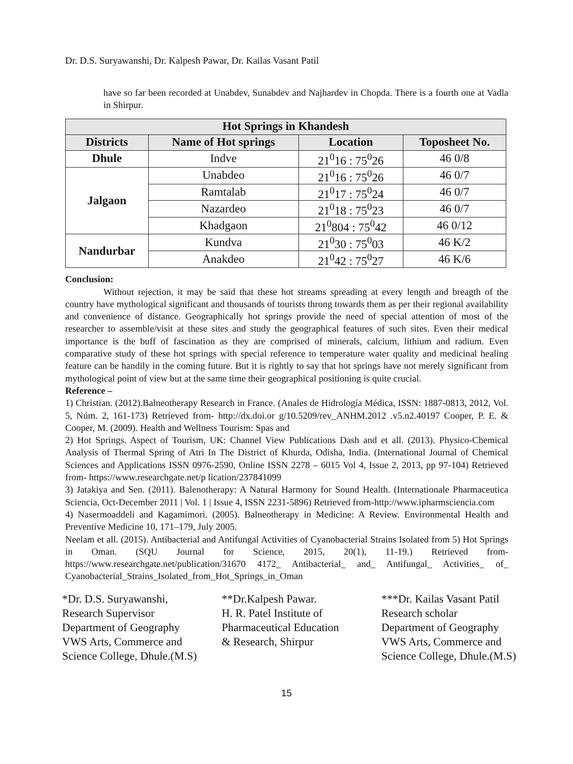Dr. D.S. Suryawanshi, Dr. Kalpesh Pawar, Dr. Kailas Vasant Patil
have so far been recorded at Unabdev, Sunabdev and Najhardev in Chopda. There is a fourth one at Vadla in Shirpur.
| Hot Springs in Khandesh | | | |
| --- | --- | --- | --- |
| Districts | Name of Hot springs | Location | Toposheet No. |
| Dhule | Indve | 21<sup>0</sup>16 : 75<sup>0</sup>26 | 46 0/8 |
| Jalgaon | Unabdeo | 21<sup>0</sup>16 : 75<sup>0</sup>26 | 46 0/7 |
| | Ramtalab | 21<sup>0</sup>17 : 75<sup>0</sup>24 | 46 0/7 |
| | Nazardeo | 21<sup>0</sup>18 : 75<sup>0</sup>23 | 46 0/7 |
| | Khadgaon | 21<sup>0</sup>804 : 75<sup>0</sup>42 | 46 0/12 |
| Nandurbar | Kundva | 21<sup>0</sup>30 : 75<sup>0</sup>03 | 46 K/2 |
| | Anakdeo | 21<sup>0</sup>42 : 75<sup>0</sup>27 | 46 K/6 |
Conclusion:
Without rejection, it may be said that these hot streams spreading at every length and breagth of the country have mythological significant and thousands of tourists throng towards them as per their regional availability and convenience of distance. Geographically hot springs provide the need of special attention of most of the researcher to assemble/visit at these sites and study the geographical features of such sites. Even their medical importance is the buff of fascination as they are comprised of minerals, calcium, lithium and radium. Even comparative study of these hot springs with special reference to temperature water quality and medicinal healing feature can be handily in the coming future. But it is rightly to say that hot springs have not merely significant from mythological point of view but at the same time their geographical positioning is quite crucial.
Reference –
1) Christian. (2012).Balneotherapy Research in France. (Anales de Hidrología Médica, ISSN: 1887-0813, 2012, Vol. 5, Núm. 2, 161-173) Retrieved from- http://dx.doi.or g/10.5209/rev_ANHM.2012 .v5.n2.40197 Cooper, P. E. & Cooper, M. (2009). Health and Wellness Tourism: Spas and
2) Hot Springs. Aspect of Tourism, UK: Channel View Publications Dash and et all. (2013). Physico-Chemical Analysis of Thermal Spring of Atri In The District of Khurda, Odisha, India. (International Journal of Chemical Sciences and Applications ISSN 0976-2590, Online ISSN 2278 – 6015 Vol 4, Issue 2, 2013, pp 97-104) Retrieved from- https://www.researchgate.net/p lication/237841099
3) Jatakiya and Sen. (2011). Balenotherapy: A Natural Harmony for Sound Health. (Internationale Pharmaceutica Sciencia, Oct-December 2011 | Vol. 1 | Issue 4, ISSN 2231-5896) Retrieved from-http://www.ipharmsciencia.com
4) Nasermoaddeli and Kagamimori. (2005). Balneotherapy in Medicine: A Review. Environmental Health and Preventive Medicine 10, 171–179, July 2005.
Neelam et all. (2015). Antibacterial and Antifungal Activities of Cyanobacterial Strains Isolated from 5) Hot Springs in Oman. (SQU Journal for Science, 2015, 20(1), 11-19.) Retrieved from-https://www.researchgate.net/publication/31670 4172_ Antibacterial_ and_ Antifungal_ Activities_ of_ Cyanobacterial_Strains_Isolated_from_Hot_Springs_in_Oman
*Dr. D.S. Suryawanshi,
Research Supervisor
Department of Geography
VWS Arts, Commerce and
Science College, Dhule.(M.S)
**Dr.Kalpesh Pawar.
H. R. Patel Institute of
Pharmaceutical Education
& Research, Shirpur
***Dr. Kailas Vasant Patil
Research scholar
Department of Geography
VWS Arts, Commerce and
Science College, Dhule.(M.S)
15